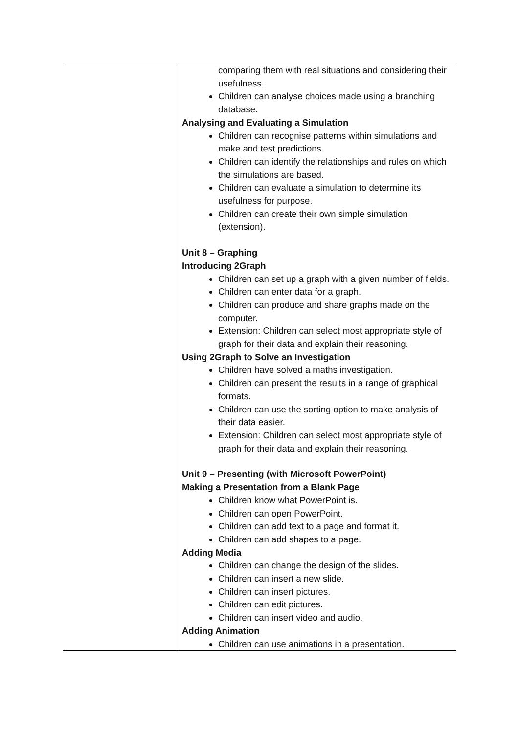| | comparing them with real situations and considering their usefulness. Children can analyse choices made using a branching database. Analysing and Evaluating a Simulation Children can recognise patterns within simulations and make and test predictions. Children can identify the relationships and rules on which the simulations are based. Children can evaluate a simulation to determine its usefulness for purpose. Children can create their own simple simulation (extension). Unit 8 – Graphing Introducing 2Graph Children can set up a graph with a given number of fields. Children can enter data for a graph. Children can produce and share graphs made on the computer. Extension: Children can select most appropriate style of graph for their data and explain their reasoning. Using 2Graph to Solve an Investigation Children have solved a maths investigation. Children can present the results in a range of graphical formats. Children can use the sorting option to make analysis of their data easier. Extension: Children can select most appropriate style of graph for their data and explain their reasoning. Unit 9 – Presenting (with Microsoft PowerPoint) Making a Presentation from a Blank Page Children know what PowerPoint is. Children can open PowerPoint. Children can add text to a page and format it. Children can add shapes to a page. Adding Media Children can change the design of the slides. Children can insert a new slide. Children can insert pictures. Children can edit pictures. Children can insert video and audio. Adding Animation Children can use animations in a presentation. |